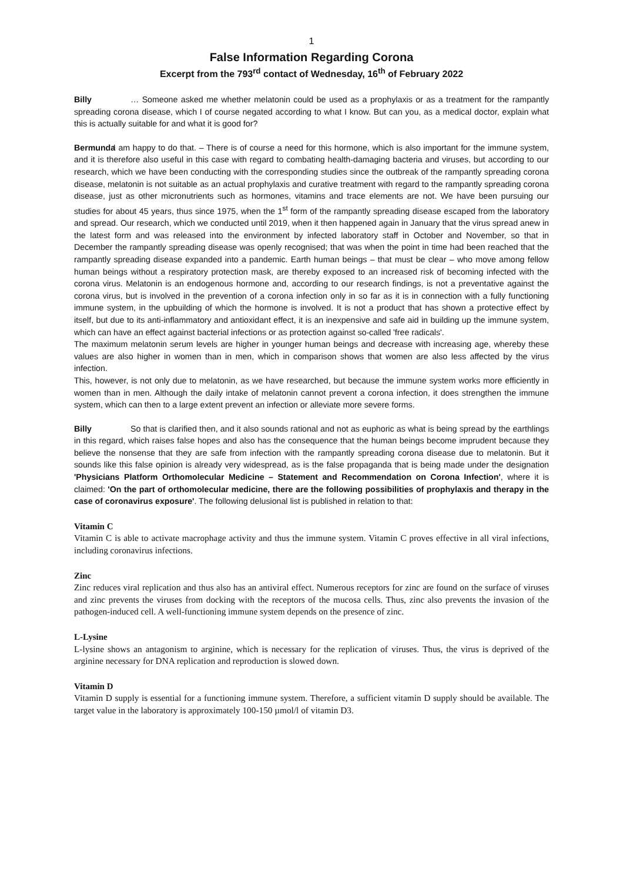1
False Information Regarding Corona
Excerpt from the 793<sup>rd</sup> contact of Wednesday, 16<sup>th</sup> of February 2022
Billy … Someone asked me whether melatonin could be used as a prophylaxis or as a treatment for the rampantly spreading corona disease, which I of course negated according to what I know. But can you, as a medical doctor, explain what this is actually suitable for and what it is good for?
Bermunda I am happy to do that. – There is of course a need for this hormone, which is also important for the immune system, and it is therefore also useful in this case with regard to combating health-damaging bacteria and viruses, but according to our research, which we have been conducting with the corresponding studies since the outbreak of the rampantly spreading corona disease, melatonin is not suitable as an actual prophylaxis and curative treatment with regard to the rampantly spreading corona disease, just as other micronutrients such as hormones, vitamins and trace elements are not. We have been pursuing our studies for about 45 years, thus since 1975, when the 1<sup>st</sup> form of the rampantly spreading disease escaped from the laboratory and spread. Our research, which we conducted until 2019, when it then happened again in January that the virus spread anew in the latest form and was released into the environment by infected laboratory staff in October and November, so that in December the rampantly spreading disease was openly recognised; that was when the point in time had been reached that the rampantly spreading disease expanded into a pandemic. Earth human beings – that must be clear – who move among fellow human beings without a respiratory protection mask, are thereby exposed to an increased risk of becoming infected with the corona virus. Melatonin is an endogenous hormone and, according to our research findings, is not a preventative against the corona virus, but is involved in the prevention of a corona infection only in so far as it is in connection with a fully functioning immune system, in the upbuilding of which the hormone is involved. It is not a product that has shown a protective effect by itself, but due to its anti-inflammatory and antioxidant effect, it is an inexpensive and safe aid in building up the immune system, which can have an effect against bacterial infections or as protection against so-called 'free radicals'.
The maximum melatonin serum levels are higher in younger human beings and decrease with increasing age, whereby these values are also higher in women than in men, which in comparison shows that women are also less affected by the virus infection.
This, however, is not only due to melatonin, as we have researched, but because the immune system works more efficiently in women than in men. Although the daily intake of melatonin cannot prevent a corona infection, it does strengthen the immune system, which can then to a large extent prevent an infection or alleviate more severe forms.
Billy So that is clarified then, and it also sounds rational and not as euphoric as what is being spread by the earthlings in this regard, which raises false hopes and also has the consequence that the human beings become imprudent because they believe the nonsense that they are safe from infection with the rampantly spreading corona disease due to melatonin. But it sounds like this false opinion is already very widespread, as is the false propaganda that is being made under the designation 'Physicians Platform Orthomolecular Medicine – Statement and Recommendation on Corona Infection', where it is claimed: 'On the part of orthomolecular medicine, there are the following possibilities of prophylaxis and therapy in the case of coronavirus exposure'. The following delusional list is published in relation to that:
Vitamin C
Vitamin C is able to activate macrophage activity and thus the immune system. Vitamin C proves effective in all viral infections, including coronavirus infections.
Zinc
Zinc reduces viral replication and thus also has an antiviral effect. Numerous receptors for zinc are found on the surface of viruses and zinc prevents the viruses from docking with the receptors of the mucosa cells. Thus, zinc also prevents the invasion of the pathogen-induced cell. A well-functioning immune system depends on the presence of zinc.
L-Lysine
L-lysine shows an antagonism to arginine, which is necessary for the replication of viruses. Thus, the virus is deprived of the arginine necessary for DNA replication and reproduction is slowed down.
Vitamin D
Vitamin D supply is essential for a functioning immune system. Therefore, a sufficient vitamin D supply should be available. The target value in the laboratory is approximately 100-150 µmol/l of vitamin D3.